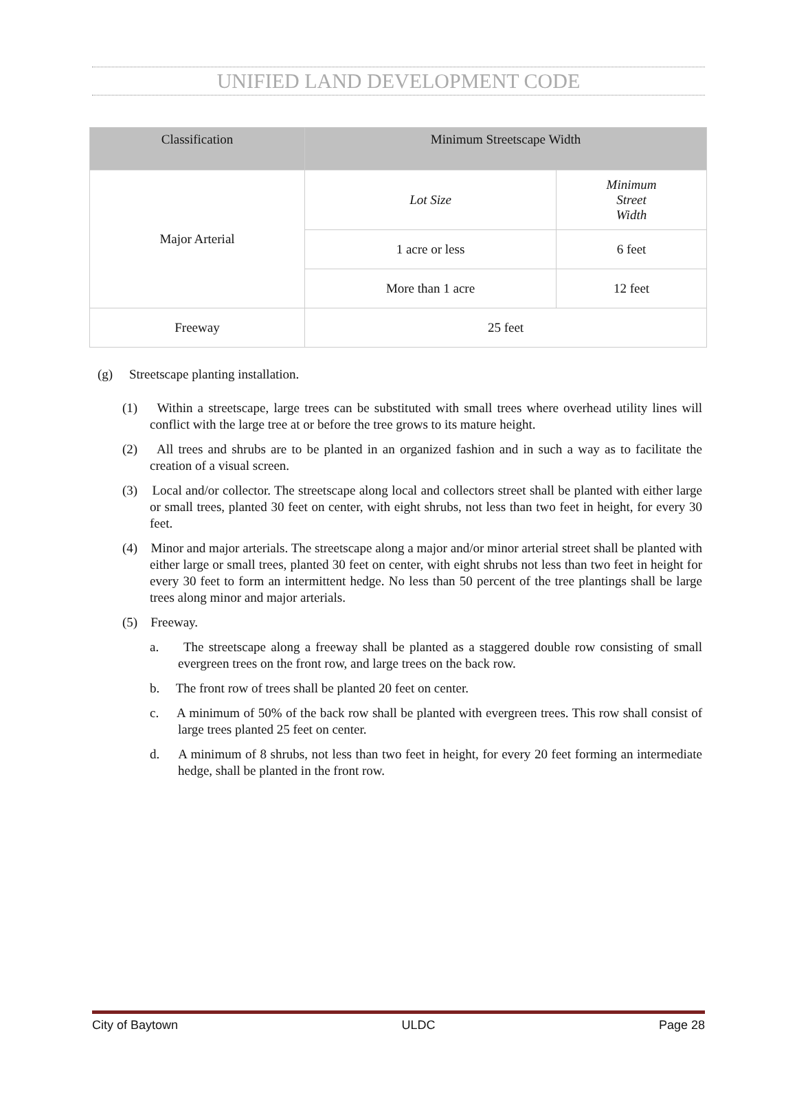UNIFIED LAND DEVELOPMENT CODE
| Classification | Minimum Streetscape Width | |
| --- | --- | --- |
| Major Arterial | Lot Size | Minimum Street Width |
| | 1 acre or less | 6 feet |
| | More than 1 acre | 12 feet |
| Freeway | 25 feet | |
(g) Streetscape planting installation.
(1) Within a streetscape, large trees can be substituted with small trees where overhead utility lines will conflict with the large tree at or before the tree grows to its mature height.
(2) All trees and shrubs are to be planted in an organized fashion and in such a way as to facilitate the creation of a visual screen.
(3) Local and/or collector. The streetscape along local and collectors street shall be planted with either large or small trees, planted 30 feet on center, with eight shrubs, not less than two feet in height, for every 30 feet.
(4) Minor and major arterials. The streetscape along a major and/or minor arterial street shall be planted with either large or small trees, planted 30 feet on center, with eight shrubs not less than two feet in height for every 30 feet to form an intermittent hedge. No less than 50 percent of the tree plantings shall be large trees along minor and major arterials.
(5) Freeway.
a. The streetscape along a freeway shall be planted as a staggered double row consisting of small evergreen trees on the front row, and large trees on the back row.
b. The front row of trees shall be planted 20 feet on center.
c. A minimum of 50% of the back row shall be planted with evergreen trees. This row shall consist of large trees planted 25 feet on center.
d. A minimum of 8 shrubs, not less than two feet in height, for every 20 feet forming an intermediate hedge, shall be planted in the front row.
City of Baytown ULDC Page 28